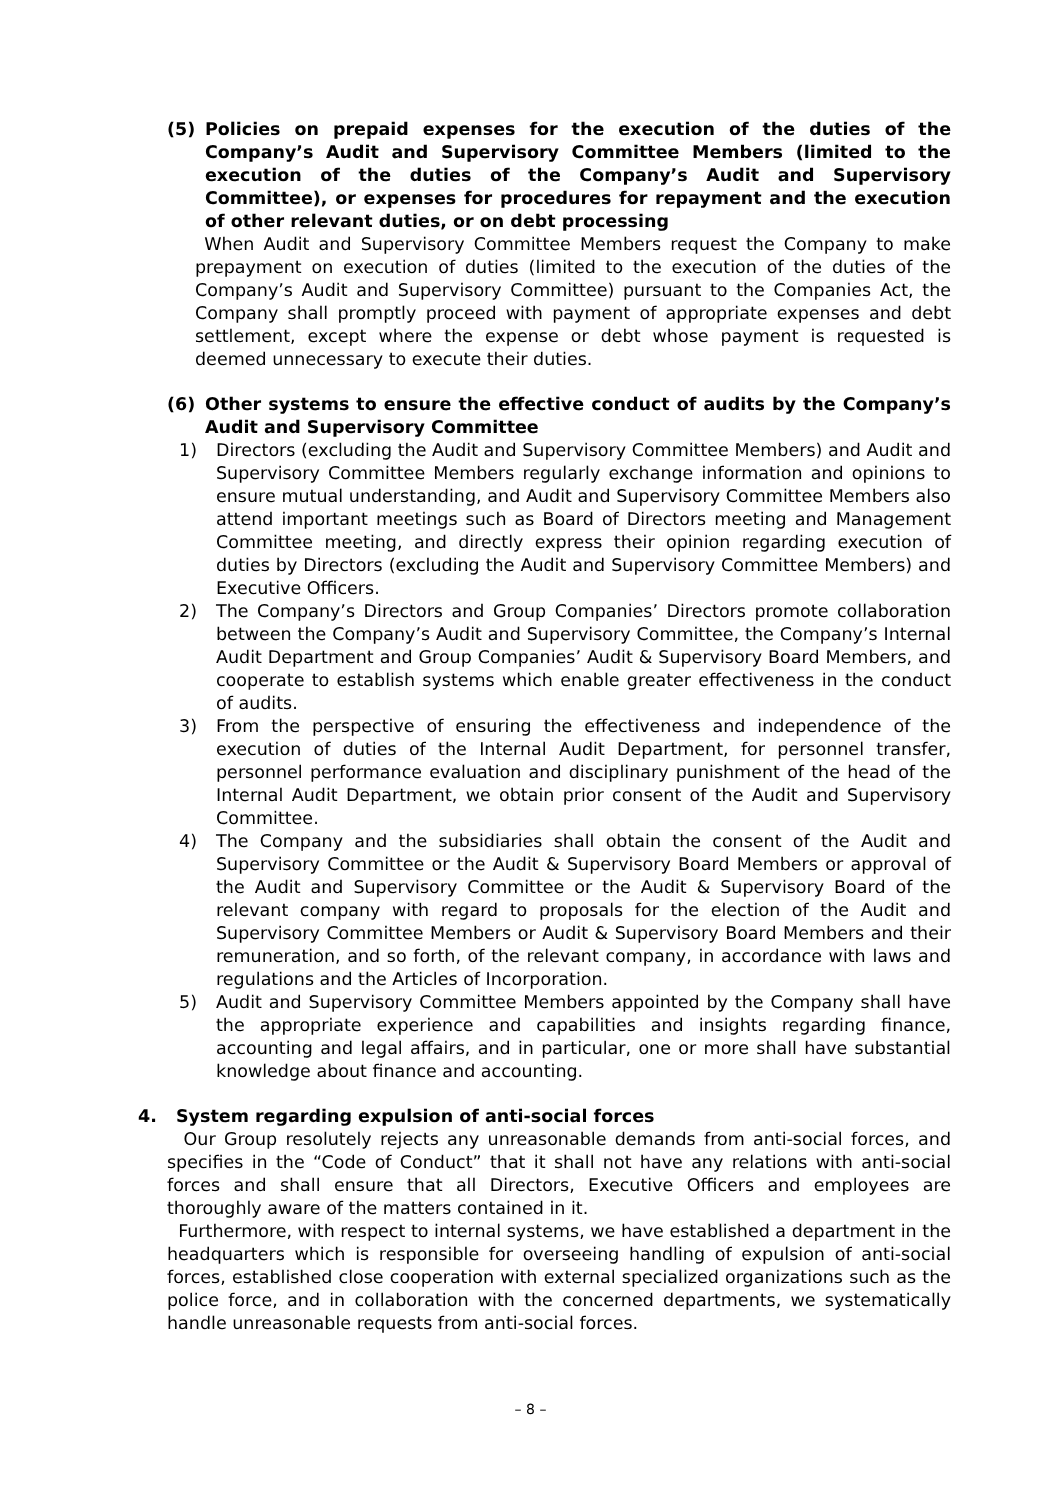(5) Policies on prepaid expenses for the execution of the duties of the Company’s Audit and Supervisory Committee Members (limited to the execution of the duties of the Company’s Audit and Supervisory Committee), or expenses for procedures for repayment and the execution of other relevant duties, or on debt processing
When Audit and Supervisory Committee Members request the Company to make prepayment on execution of duties (limited to the execution of the duties of the Company’s Audit and Supervisory Committee) pursuant to the Companies Act, the Company shall promptly proceed with payment of appropriate expenses and debt settlement, except where the expense or debt whose payment is requested is deemed unnecessary to execute their duties.
(6) Other systems to ensure the effective conduct of audits by the Company’s Audit and Supervisory Committee
1) Directors (excluding the Audit and Supervisory Committee Members) and Audit and Supervisory Committee Members regularly exchange information and opinions to ensure mutual understanding, and Audit and Supervisory Committee Members also attend important meetings such as Board of Directors meeting and Management Committee meeting, and directly express their opinion regarding execution of duties by Directors (excluding the Audit and Supervisory Committee Members) and Executive Officers.
2) The Company’s Directors and Group Companies’ Directors promote collaboration between the Company’s Audit and Supervisory Committee, the Company’s Internal Audit Department and Group Companies’ Audit & Supervisory Board Members, and cooperate to establish systems which enable greater effectiveness in the conduct of audits.
3) From the perspective of ensuring the effectiveness and independence of the execution of duties of the Internal Audit Department, for personnel transfer, personnel performance evaluation and disciplinary punishment of the head of the Internal Audit Department, we obtain prior consent of the Audit and Supervisory Committee.
4) The Company and the subsidiaries shall obtain the consent of the Audit and Supervisory Committee or the Audit & Supervisory Board Members or approval of the Audit and Supervisory Committee or the Audit & Supervisory Board of the relevant company with regard to proposals for the election of the Audit and Supervisory Committee Members or Audit & Supervisory Board Members and their remuneration, and so forth, of the relevant company, in accordance with laws and regulations and the Articles of Incorporation.
5) Audit and Supervisory Committee Members appointed by the Company shall have the appropriate experience and capabilities and insights regarding finance, accounting and legal affairs, and in particular, one or more shall have substantial knowledge about finance and accounting.
4. System regarding expulsion of anti-social forces
Our Group resolutely rejects any unreasonable demands from anti-social forces, and specifies in the “Code of Conduct” that it shall not have any relations with anti-social forces and shall ensure that all Directors, Executive Officers and employees are thoroughly aware of the matters contained in it.
Furthermore, with respect to internal systems, we have established a department in the headquarters which is responsible for overseeing handling of expulsion of anti-social forces, established close cooperation with external specialized organizations such as the police force, and in collaboration with the concerned departments, we systematically handle unreasonable requests from anti-social forces.
– 8 –